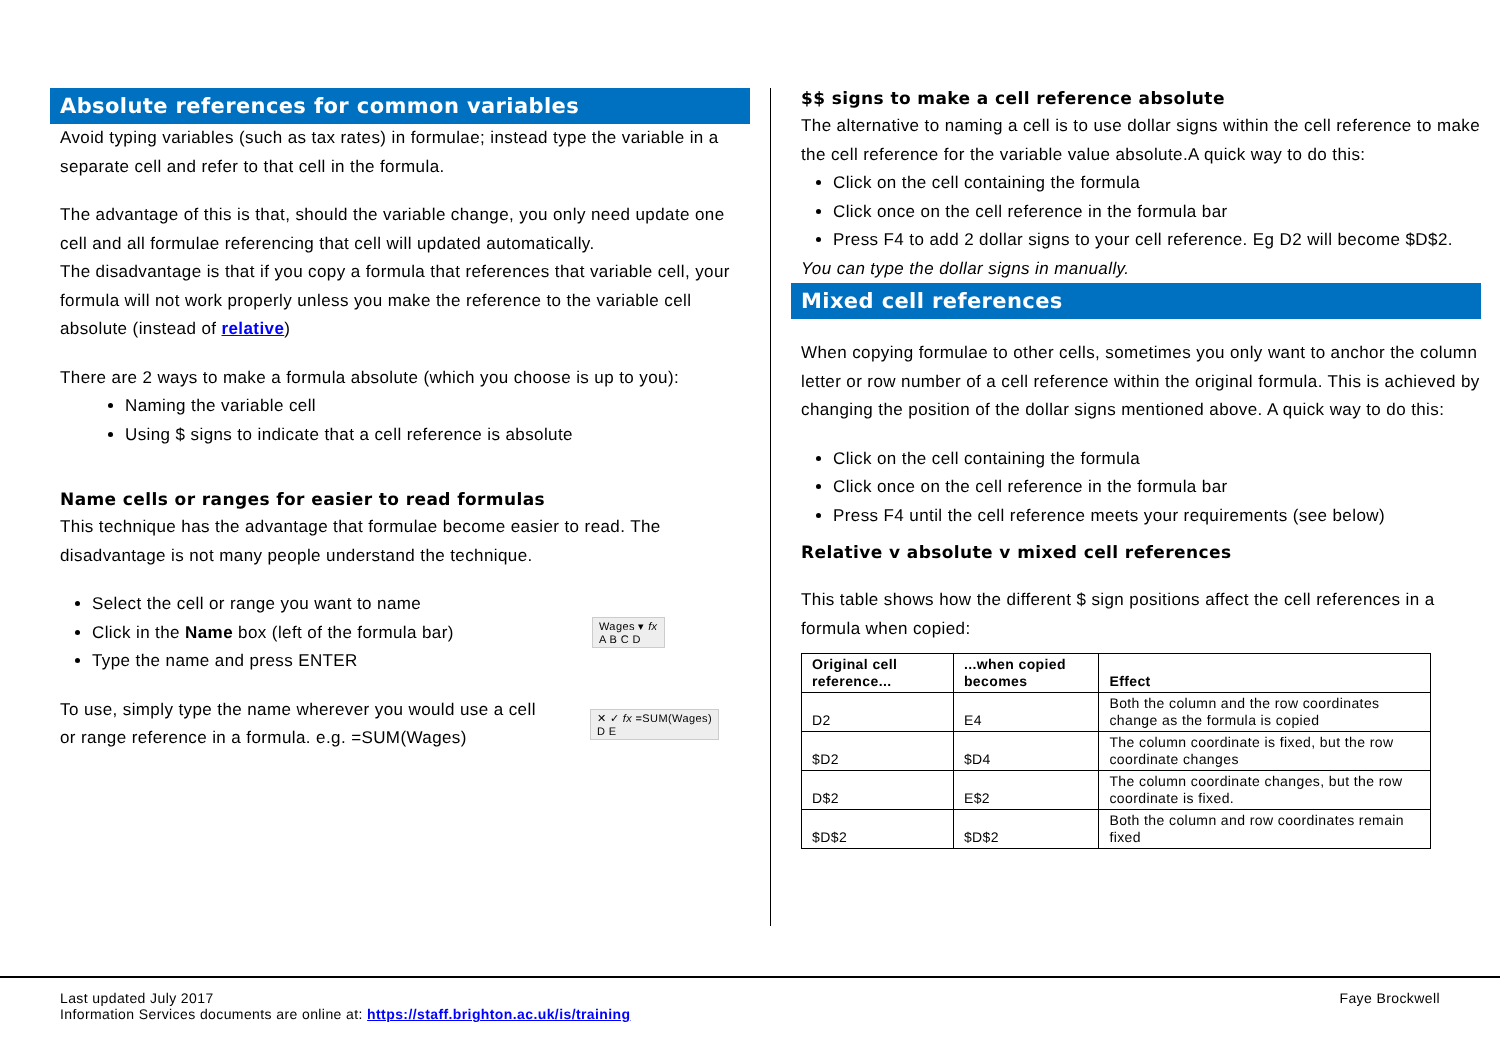Absolute references for common variables
Avoid typing variables (such as tax rates) in formulae; instead type the variable in a separate cell and refer to that cell in the formula.
The advantage of this is that, should the variable change, you only need update one cell and all formulae referencing that cell will updated automatically.
The disadvantage is that if you copy a formula that references that variable cell, your formula will not work properly unless you make the reference to the variable cell absolute (instead of relative)
There are 2 ways to make a formula absolute (which you choose is up to you):
Naming the variable cell
Using $ signs to indicate that a cell reference is absolute
Name cells or ranges for easier to read formulas
This technique has the advantage that formulae become easier to read. The disadvantage is not many people understand the technique.
Select the cell or range you want to name
Click in the Name box (left of the formula bar)
Type the name and press ENTER
Wages ▾ fx
A B C D
To use, simply type the name wherever you would use a cell or range reference in a formula. e.g. =SUM(Wages)
✕ ✓ fx =SUM(Wages)
D E
$$ signs to make a cell reference absolute
The alternative to naming a cell is to use dollar signs within the cell reference to make the cell reference for the variable value absolute.A quick way to do this:
Click on the cell containing the formula
Click once on the cell reference in the formula bar
Press F4 to add 2 dollar signs to your cell reference. Eg D2 will become $D$2.
You can type the dollar signs in manually.
Mixed cell references
When copying formulae to other cells, sometimes you only want to anchor the column letter or row number of a cell reference within the original formula. This is achieved by changing the position of the dollar signs mentioned above. A quick way to do this:
Click on the cell containing the formula
Click once on the cell reference in the formula bar
Press F4 until the cell reference meets your requirements (see below)
Relative v absolute v mixed cell references
This table shows how the different $ sign positions affect the cell references in a formula when copied:
| Original cell reference... | ...when copied becomes | Effect |
| --- | --- | --- |
| D2 | E4 | Both the column and the row coordinates change as the formula is copied |
| $D2 | $D4 | The column coordinate is fixed, but the row coordinate changes |
| D$2 | E$2 | The column coordinate changes, but the row coordinate is fixed. |
| $D$2 | $D$2 | Both the column and row coordinates remain fixed |
Last updated July 2017
Information Services documents are online at: https://staff.brighton.ac.uk/is/training
Faye Brockwell